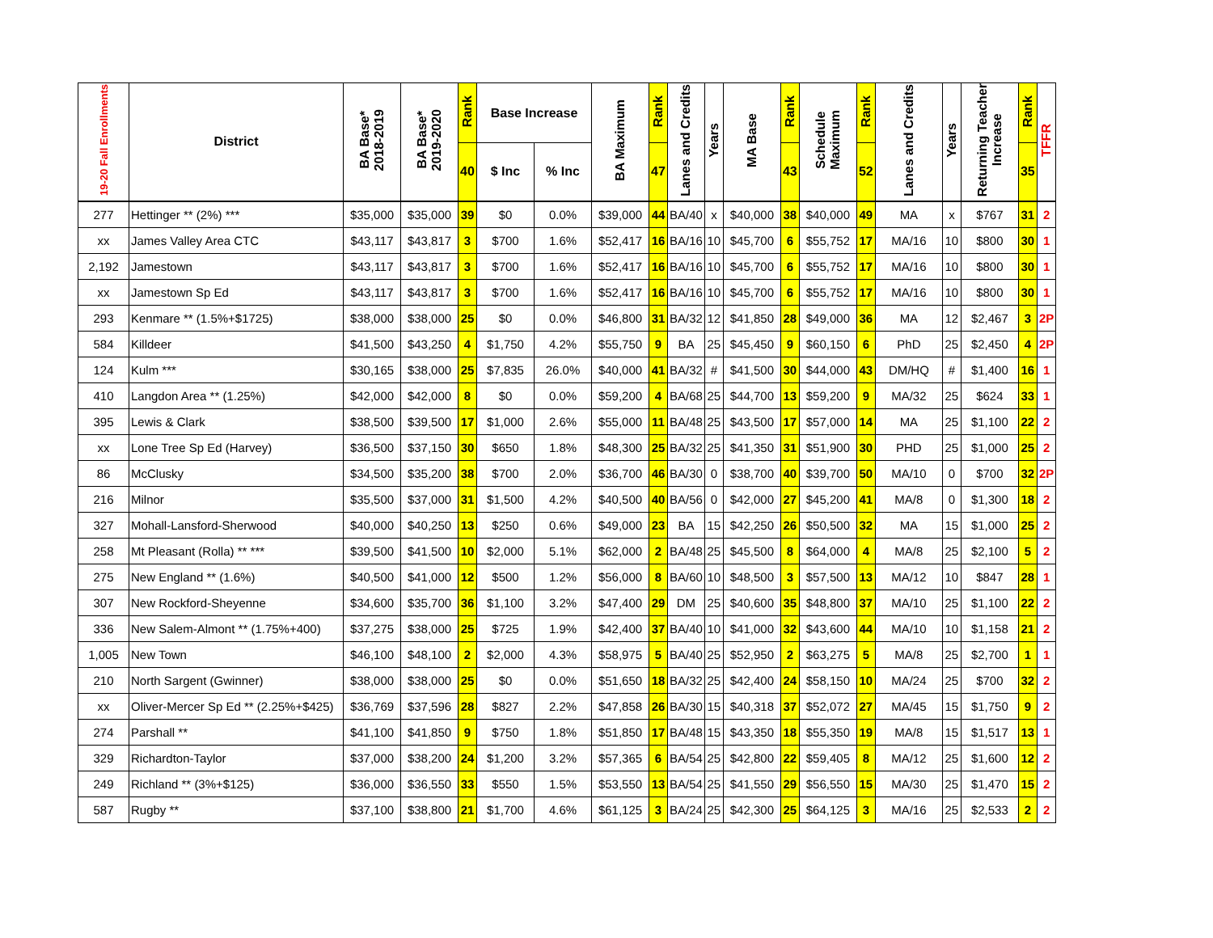| 19-20 Fall Enrollments | District | BA Base* 2018-2019 | BA Base* 2019-2020 | Rank | Base Increase | | BA Maximum | Rank | Lanes and Credits | Years | MA Base | Rank | Schedule Maximum | Rank | Lanes and Credits | Years | Returning Teacher Increase | Rank | TFFR |
| --- | --- | --- | --- | --- | --- | --- | --- | --- | --- | --- | --- | --- | --- | --- | --- | --- | --- | --- | --- |
| | | | | 40 | $ Inc | % Inc | | 47 | | | | 43 | | 52 | | | | 35 | |
| 277 | Hettinger ** (2%) *** | $35,000 | $35,000 | 39 | $0 | 0.0% | $39,000 | 44 | BA/40 | x | $40,000 | 38 | $40,000 | 49 | MA | x | $767 | 31 | 2 |
| xx | James Valley Area CTC | $43,117 | $43,817 | 3 | $700 | 1.6% | $52,417 | 16 | BA/16 | 10 | $45,700 | 6 | $55,752 | 17 | MA/16 | 10 | $800 | 30 | 1 |
| 2,192 | Jamestown | $43,117 | $43,817 | 3 | $700 | 1.6% | $52,417 | 16 | BA/16 | 10 | $45,700 | 6 | $55,752 | 17 | MA/16 | 10 | $800 | 30 | 1 |
| xx | Jamestown Sp Ed | $43,117 | $43,817 | 3 | $700 | 1.6% | $52,417 | 16 | BA/16 | 10 | $45,700 | 6 | $55,752 | 17 | MA/16 | 10 | $800 | 30 | 1 |
| 293 | Kenmare ** (1.5%+$1725) | $38,000 | $38,000 | 25 | $0 | 0.0% | $46,800 | 31 | BA/32 | 12 | $41,850 | 28 | $49,000 | 36 | MA | 12 | $2,467 | 3 | 2P |
| 584 | Killdeer | $41,500 | $43,250 | 4 | $1,750 | 4.2% | $55,750 | 9 | BA | 25 | $45,450 | 9 | $60,150 | 6 | PhD | 25 | $2,450 | 4 | 2P |
| 124 | Kulm *** | $30,165 | $38,000 | 25 | $7,835 | 26.0% | $40,000 | 41 | BA/32 | # | $41,500 | 30 | $44,000 | 43 | DM/HQ | # | $1,400 | 16 | 1 |
| 410 | Langdon Area ** (1.25%) | $42,000 | $42,000 | 8 | $0 | 0.0% | $59,200 | 4 | BA/68 | 25 | $44,700 | 13 | $59,200 | 9 | MA/32 | 25 | $624 | 33 | 1 |
| 395 | Lewis & Clark | $38,500 | $39,500 | 17 | $1,000 | 2.6% | $55,000 | 11 | BA/48 | 25 | $43,500 | 17 | $57,000 | 14 | MA | 25 | $1,100 | 22 | 2 |
| xx | Lone Tree Sp Ed (Harvey) | $36,500 | $37,150 | 30 | $650 | 1.8% | $48,300 | 25 | BA/32 | 25 | $41,350 | 31 | $51,900 | 30 | PHD | 25 | $1,000 | 25 | 2 |
| 86 | McClusky | $34,500 | $35,200 | 38 | $700 | 2.0% | $36,700 | 46 | BA/30 | 0 | $38,700 | 40 | $39,700 | 50 | MA/10 | 0 | $700 | 32 | 2P |
| 216 | Milnor | $35,500 | $37,000 | 31 | $1,500 | 4.2% | $40,500 | 40 | BA/56 | 0 | $42,000 | 27 | $45,200 | 41 | MA/8 | 0 | $1,300 | 18 | 2 |
| 327 | Mohall-Lansford-Sherwood | $40,000 | $40,250 | 13 | $250 | 0.6% | $49,000 | 23 | BA | 15 | $42,250 | 26 | $50,500 | 32 | MA | 15 | $1,000 | 25 | 2 |
| 258 | Mt Pleasant (Rolla) ** *** | $39,500 | $41,500 | 10 | $2,000 | 5.1% | $62,000 | 2 | BA/48 | 25 | $45,500 | 8 | $64,000 | 4 | MA/8 | 25 | $2,100 | 5 | 2 |
| 275 | New England ** (1.6%) | $40,500 | $41,000 | 12 | $500 | 1.2% | $56,000 | 8 | BA/60 | 10 | $48,500 | 3 | $57,500 | 13 | MA/12 | 10 | $847 | 28 | 1 |
| 307 | New Rockford-Sheyenne | $34,600 | $35,700 | 36 | $1,100 | 3.2% | $47,400 | 29 | DM | 25 | $40,600 | 35 | $48,800 | 37 | MA/10 | 25 | $1,100 | 22 | 2 |
| 336 | New Salem-Almont ** (1.75%+400) | $37,275 | $38,000 | 25 | $725 | 1.9% | $42,400 | 37 | BA/40 | 10 | $41,000 | 32 | $43,600 | 44 | MA/10 | 10 | $1,158 | 21 | 2 |
| 1,005 | New Town | $46,100 | $48,100 | 2 | $2,000 | 4.3% | $58,975 | 5 | BA/40 | 25 | $52,950 | 2 | $63,275 | 5 | MA/8 | 25 | $2,700 | 1 | 1 |
| 210 | North Sargent (Gwinner) | $38,000 | $38,000 | 25 | $0 | 0.0% | $51,650 | 18 | BA/32 | 25 | $42,400 | 24 | $58,150 | 10 | MA/24 | 25 | $700 | 32 | 2 |
| xx | Oliver-Mercer Sp Ed ** (2.25%+$425) | $36,769 | $37,596 | 28 | $827 | 2.2% | $47,858 | 26 | BA/30 | 15 | $40,318 | 37 | $52,072 | 27 | MA/45 | 15 | $1,750 | 9 | 2 |
| 274 | Parshall ** | $41,100 | $41,850 | 9 | $750 | 1.8% | $51,850 | 17 | BA/48 | 15 | $43,350 | 18 | $55,350 | 19 | MA/8 | 15 | $1,517 | 13 | 1 |
| 329 | Richardton-Taylor | $37,000 | $38,200 | 24 | $1,200 | 3.2% | $57,365 | 6 | BA/54 | 25 | $42,800 | 22 | $59,405 | 8 | MA/12 | 25 | $1,600 | 12 | 2 |
| 249 | Richland ** (3%+$125) | $36,000 | $36,550 | 33 | $550 | 1.5% | $53,550 | 13 | BA/54 | 25 | $41,550 | 29 | $56,550 | 15 | MA/30 | 25 | $1,470 | 15 | 2 |
| 587 | Rugby ** | $37,100 | $38,800 | 21 | $1,700 | 4.6% | $61,125 | 3 | BA/24 | 25 | $42,300 | 25 | $64,125 | 3 | MA/16 | 25 | $2,533 | 2 | 2 |